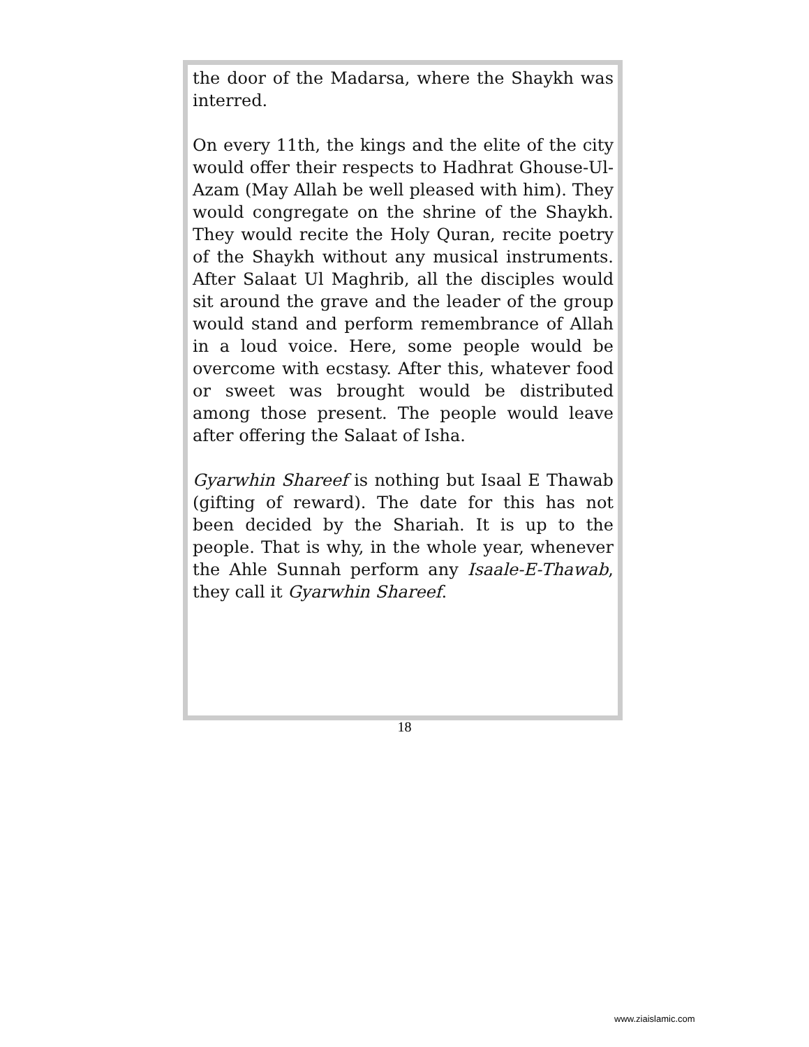the door of the Madarsa, where the Shaykh was interred.
On every 11th, the kings and the elite of the city would offer their respects to Hadhrat Ghouse-Ul-Azam (May Allah be well pleased with him). They would congregate on the shrine of the Shaykh. They would recite the Holy Quran, recite poetry of the Shaykh without any musical instruments. After Salaat Ul Maghrib, all the disciples would sit around the grave and the leader of the group would stand and perform remembrance of Allah in a loud voice. Here, some people would be overcome with ecstasy. After this, whatever food or sweet was brought would be distributed among those present. The people would leave after offering the Salaat of Isha.
Gyarwhin Shareef is nothing but Isaal E Thawab (gifting of reward). The date for this has not been decided by the Shariah. It is up to the people. That is why, in the whole year, whenever the Ahle Sunnah perform any Isaale-E-Thawab, they call it Gyarwhin Shareef.
18
www.ziaislamic.com